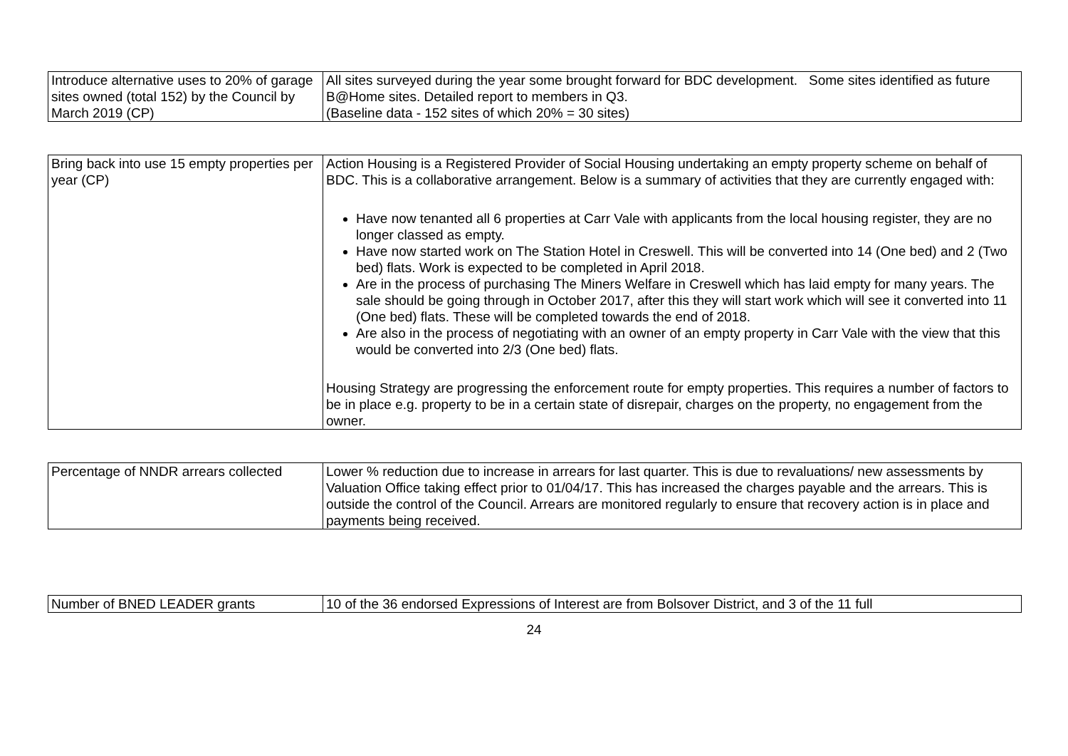| Introduce alternative uses to 20% of garage sites owned (total 152) by the Council by March 2019 (CP) | All sites surveyed during the year some brought forward for BDC development. Some sites identified as future B@Home sites. Detailed report to members in Q3. (Baseline data - 152 sites of which 20% = 30 sites) |
| Bring back into use 15 empty properties per year (CP) | Action Housing is a Registered Provider of Social Housing undertaking an empty property scheme on behalf of BDC. This is a collaborative arrangement. Below is a summary of activities that they are currently engaged with: Have now tenanted all 6 properties at Carr Vale with applicants from the local housing register, they are no longer classed as empty. Have now started work on The Station Hotel in Creswell. This will be converted into 14 (One bed) and 2 (Two bed) flats. Work is expected to be completed in April 2018. Are in the process of purchasing The Miners Welfare in Creswell which has laid empty for many years. The sale should be going through in October 2017, after this they will start work which will see it converted into 11 (One bed) flats. These will be completed towards the end of 2018. Are also in the process of negotiating with an owner of an empty property in Carr Vale with the view that this would be converted into 2/3 (One bed) flats. Housing Strategy are progressing the enforcement route for empty properties. This requires a number of factors to be in place e.g. property to be in a certain state of disrepair, charges on the property, no engagement from the owner. |
| Percentage of NNDR arrears collected | Lower % reduction due to increase in arrears for last quarter. This is due to revaluations/ new assessments by Valuation Office taking effect prior to 01/04/17. This has increased the charges payable and the arrears. This is outside the control of the Council. Arrears are monitored regularly to ensure that recovery action is in place and payments being received. |
| Number of BNED LEADER grants | 10 of the 36 endorsed Expressions of Interest are from Bolsover District, and 3 of the 11 full |
24